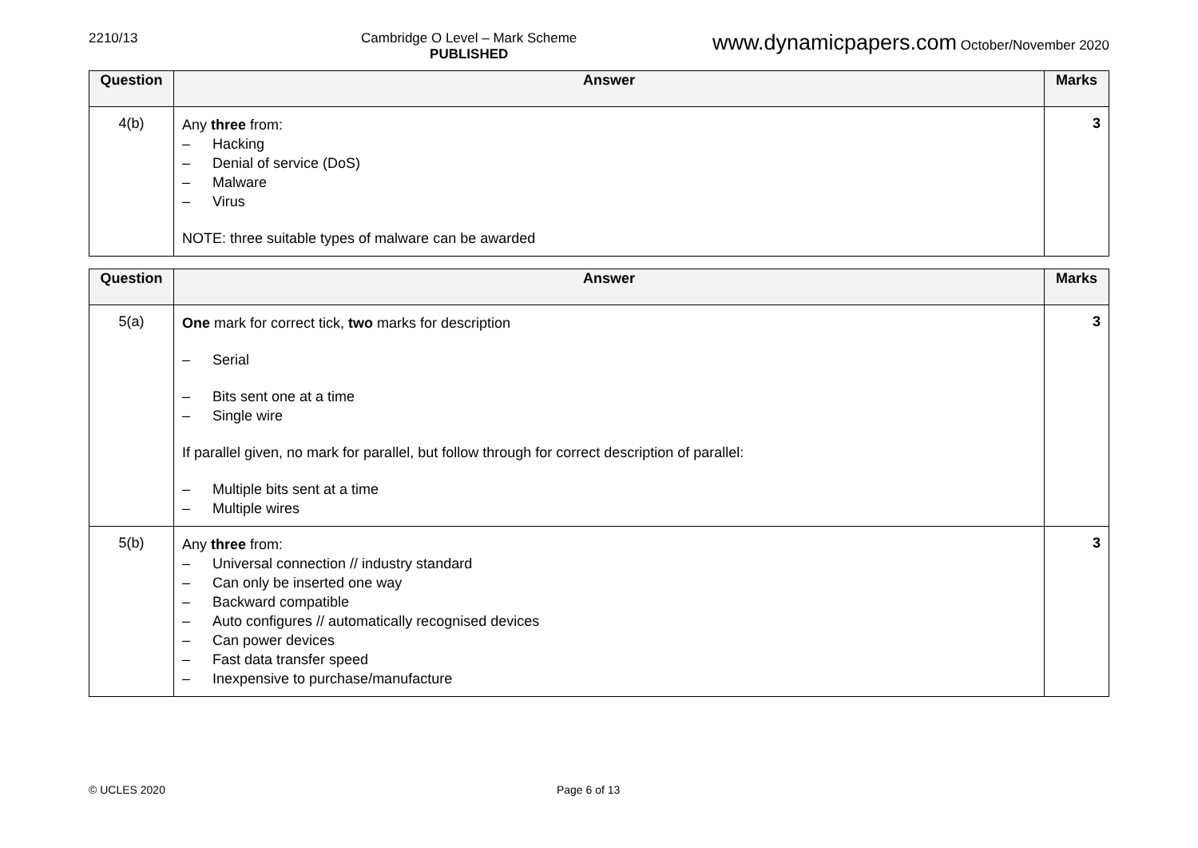2210/13 Cambridge O Level – Mark Scheme
PUBLISHED
www.dynamicpapers.com October/November 2020
| Question | Answer | Marks |
| --- | --- | --- |
| 4(b) | Any three from: – Hacking – Denial of service (DoS) – Malware – Virus NOTE: three suitable types of malware can be awarded | 3 |
| Question | Answer | Marks |
| --- | --- | --- |
| 5(a) | One mark for correct tick, two marks for description – Serial – Bits sent one at a time – Single wire If parallel given, no mark for parallel, but follow through for correct description of parallel: – Multiple bits sent at a time – Multiple wires | 3 |
| 5(b) | Any three from: – Universal connection // industry standard – Can only be inserted one way – Backward compatible – Auto configures // automatically recognised devices – Can power devices – Fast data transfer speed – Inexpensive to purchase/manufacture | 3 |
© UCLES 2020 Page 6 of 13